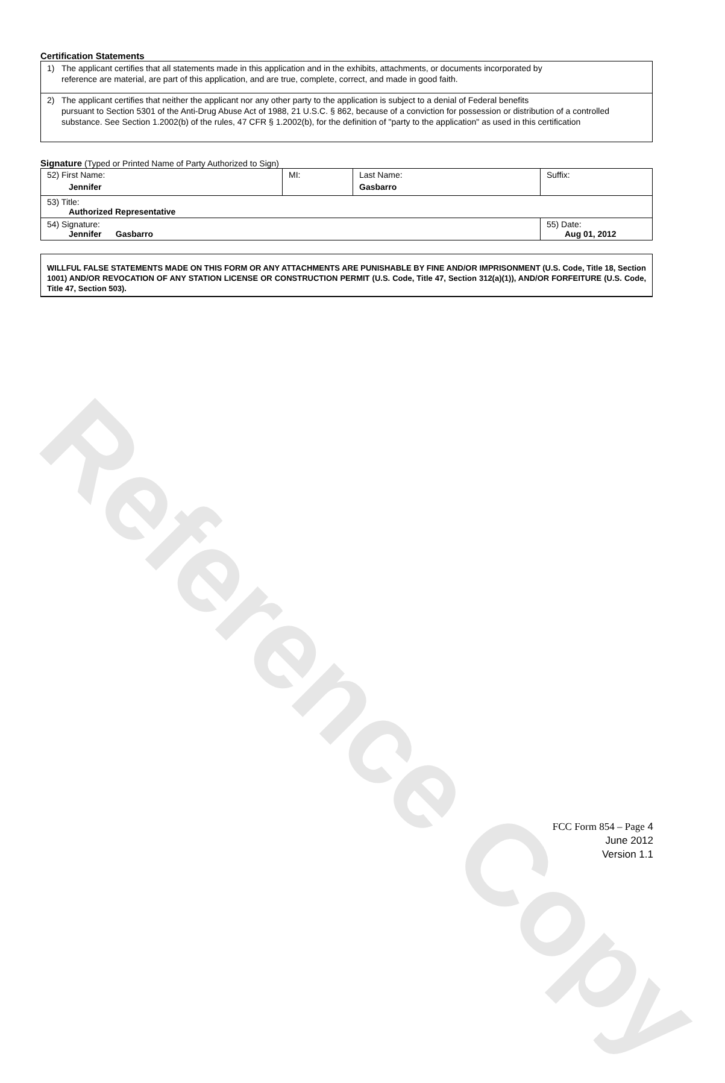Reference Copy
Certification Statements
1) The applicant certifies that all statements made in this application and in the exhibits, attachments, or documents incorporated by
reference are material, are part of this application, and are true, complete, correct, and made in good faith.
2) The applicant certifies that neither the applicant nor any other party to the application is subject to a denial of Federal benefits
pursuant to Section 5301 of the Anti-Drug Abuse Act of 1988, 21 U.S.C. § 862, because of a conviction for possession or distribution of a controlled substance. See Section 1.2002(b) of the rules, 47 CFR § 1.2002(b), for the definition of "party to the application" as used in this certification
Signature (Typed or Printed Name of Party Authorized to Sign)
| 52) First Name: Jennifer | MI: | Last Name: Gasbarro | Suffix: |
| 53) Title: Authorized Representative | | | |
| 54) Signature: Jennifer Gasbarro | | | 55) Date: Aug 01, 2012 |
WILLFUL FALSE STATEMENTS MADE ON THIS FORM OR ANY ATTACHMENTS ARE PUNISHABLE BY FINE AND/OR IMPRISONMENT (U.S. Code, Title 18, Section 1001) AND/OR REVOCATION OF ANY STATION LICENSE OR CONSTRUCTION PERMIT (U.S. Code, Title 47, Section 312(a)(1)), AND/OR FORFEITURE (U.S. Code, Title 47, Section 503).
FCC Form 854 – Page 4
June 2012
Version 1.1